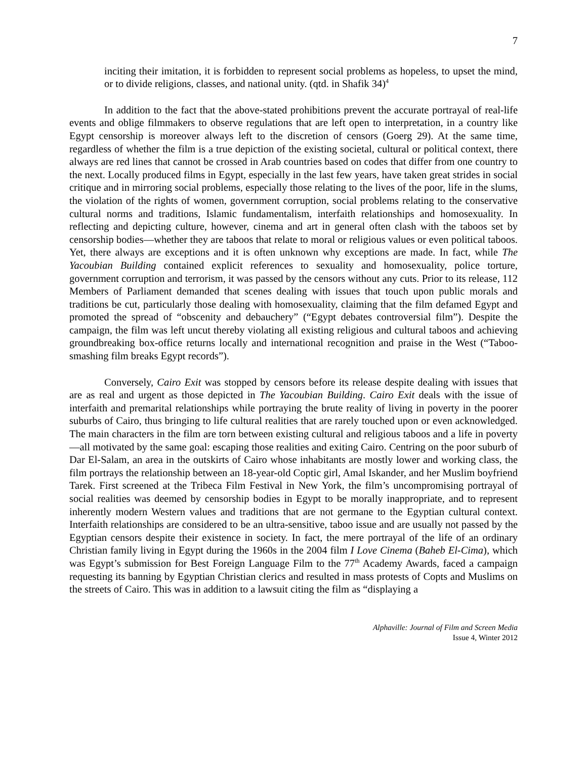7
inciting their imitation, it is forbidden to represent social problems as hopeless, to upset the mind, or to divide religions, classes, and national unity. (qtd. in Shafik 34)<sup>4</sup>
In addition to the fact that the above-stated prohibitions prevent the accurate portrayal of real-life events and oblige filmmakers to observe regulations that are left open to interpretation, in a country like Egypt censorship is moreover always left to the discretion of censors (Goerg 29). At the same time, regardless of whether the film is a true depiction of the existing societal, cultural or political context, there always are red lines that cannot be crossed in Arab countries based on codes that differ from one country to the next. Locally produced films in Egypt, especially in the last few years, have taken great strides in social critique and in mirroring social problems, especially those relating to the lives of the poor, life in the slums, the violation of the rights of women, government corruption, social problems relating to the conservative cultural norms and traditions, Islamic fundamentalism, interfaith relationships and homosexuality. In reflecting and depicting culture, however, cinema and art in general often clash with the taboos set by censorship bodies—whether they are taboos that relate to moral or religious values or even political taboos. Yet, there always are exceptions and it is often unknown why exceptions are made. In fact, while The Yacoubian Building contained explicit references to sexuality and homosexuality, police torture, government corruption and terrorism, it was passed by the censors without any cuts. Prior to its release, 112 Members of Parliament demanded that scenes dealing with issues that touch upon public morals and traditions be cut, particularly those dealing with homosexuality, claiming that the film defamed Egypt and promoted the spread of “obscenity and debauchery” (“Egypt debates controversial film”). Despite the campaign, the film was left uncut thereby violating all existing religious and cultural taboos and achieving groundbreaking box-office returns locally and international recognition and praise in the West (“Taboo-smashing film breaks Egypt records”).
Conversely, Cairo Exit was stopped by censors before its release despite dealing with issues that are as real and urgent as those depicted in The Yacoubian Building. Cairo Exit deals with the issue of interfaith and premarital relationships while portraying the brute reality of living in poverty in the poorer suburbs of Cairo, thus bringing to life cultural realities that are rarely touched upon or even acknowledged. The main characters in the film are torn between existing cultural and religious taboos and a life in poverty—all motivated by the same goal: escaping those realities and exiting Cairo. Centring on the poor suburb of Dar El-Salam, an area in the outskirts of Cairo whose inhabitants are mostly lower and working class, the film portrays the relationship between an 18-year-old Coptic girl, Amal Iskander, and her Muslim boyfriend Tarek. First screened at the Tribeca Film Festival in New York, the film’s uncompromising portrayal of social realities was deemed by censorship bodies in Egypt to be morally inappropriate, and to represent inherently modern Western values and traditions that are not germane to the Egyptian cultural context. Interfaith relationships are considered to be an ultra-sensitive, taboo issue and are usually not passed by the Egyptian censors despite their existence in society. In fact, the mere portrayal of the life of an ordinary Christian family living in Egypt during the 1960s in the 2004 film I Love Cinema (Baheb El-Cima), which was Egypt’s submission for Best Foreign Language Film to the 77<sup>th</sup> Academy Awards, faced a campaign requesting its banning by Egyptian Christian clerics and resulted in mass protests of Copts and Muslims on the streets of Cairo. This was in addition to a lawsuit citing the film as “displaying a
Alphaville: Journal of Film and Screen Media
Issue 4, Winter 2012